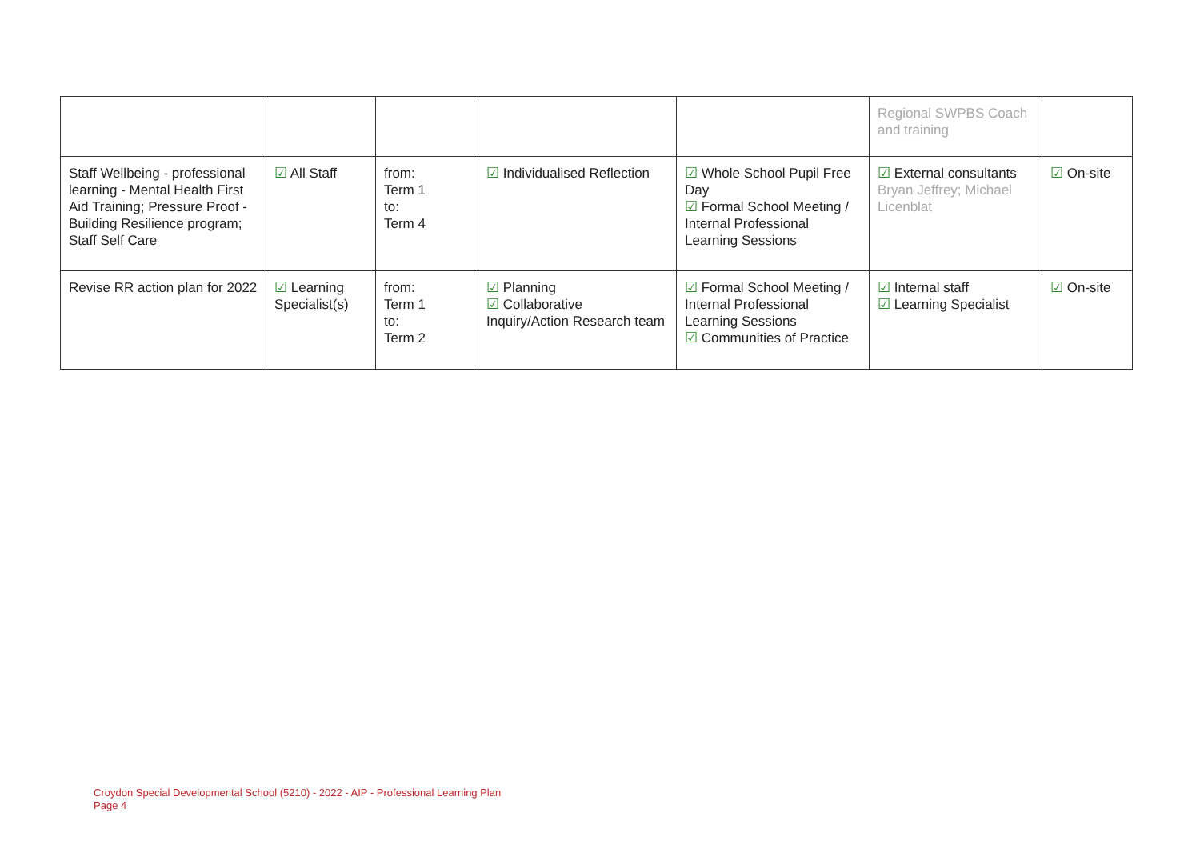| | | | | | Regional SWPBS Coach and training | |
| Staff Wellbeing - professional learning - Mental Health First Aid Training; Pressure Proof - Building Resilience program; Staff Self Care | ☑ All Staff | from: Term 1 to: Term 4 | ☑ Individualised Reflection | ☑ Whole School Pupil Free Day ☑ Formal School Meeting / Internal Professional Learning Sessions | ☑ External consultants Bryan Jeffrey; Michael Licenblat | ☑ On-site |
| Revise RR action plan for 2022 | ☑ Learning Specialist(s) | from: Term 1 to: Term 2 | ☑ Planning ☑ Collaborative Inquiry/Action Research team | ☑ Formal School Meeting / Internal Professional Learning Sessions ☑ Communities of Practice | ☑ Internal staff ☑ Learning Specialist | ☑ On-site |
Croydon Special Developmental School (5210) - 2022 - AIP - Professional Learning Plan
Page 4